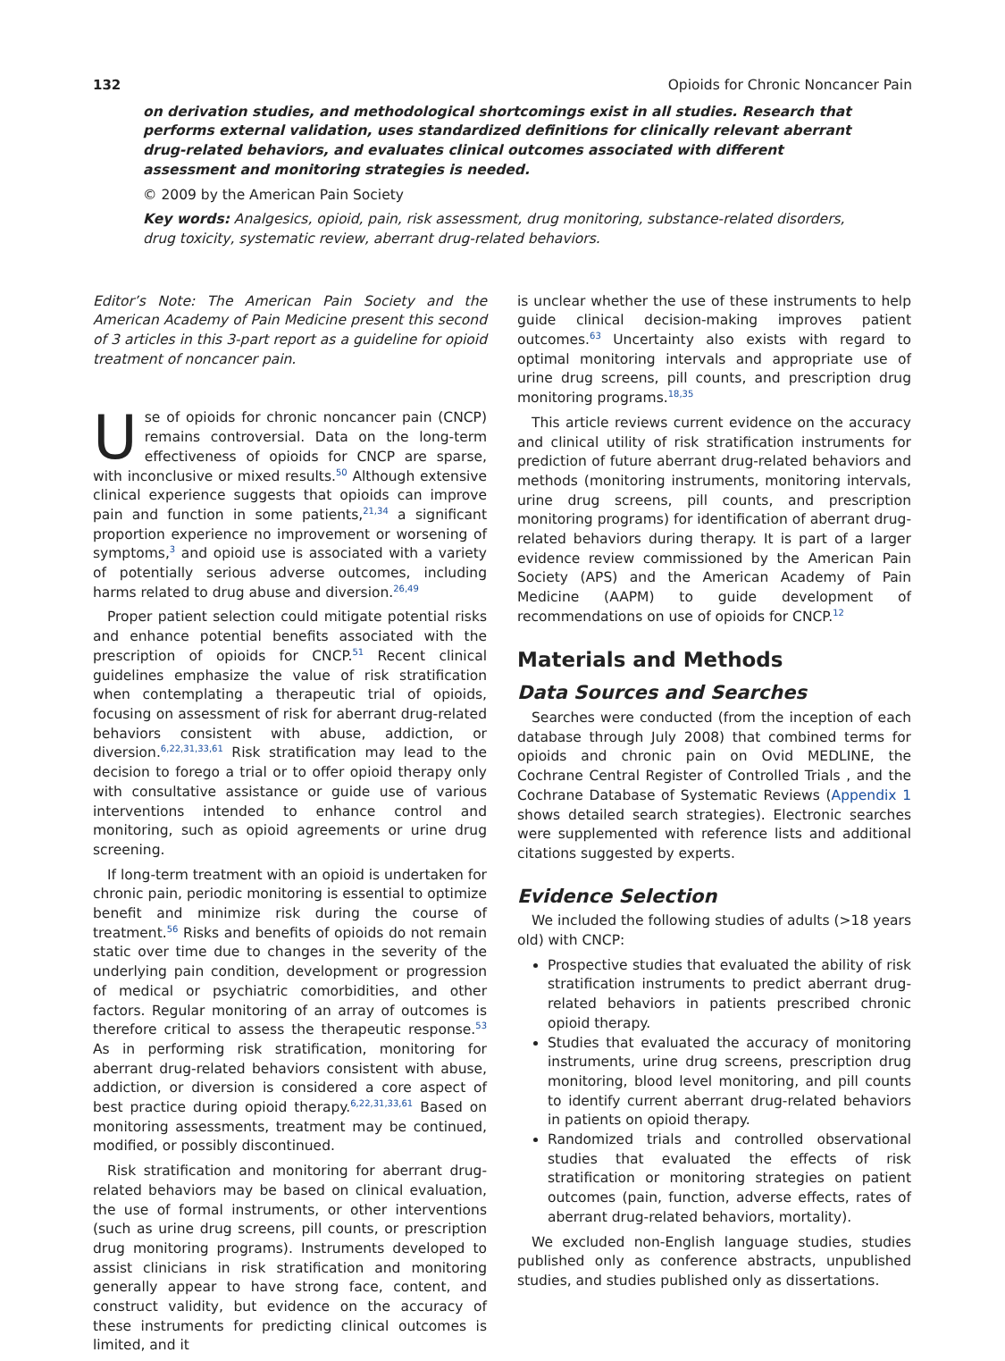132 Opioids for Chronic Noncancer Pain
on derivation studies, and methodological shortcomings exist in all studies. Research that performs external validation, uses standardized definitions for clinically relevant aberrant drug-related behaviors, and evaluates clinical outcomes associated with different assessment and monitoring strategies is needed.
© 2009 by the American Pain Society
Key words: Analgesics, opioid, pain, risk assessment, drug monitoring, substance-related disorders, drug toxicity, systematic review, aberrant drug-related behaviors.
Editor’s Note: The American Pain Society and the American Academy of Pain Medicine present this second of 3 articles in this 3-part report as a guideline for opioid treatment of noncancer pain.
Use of opioids for chronic noncancer pain (CNCP) remains controversial. Data on the long-term effectiveness of opioids for CNCP are sparse, with inconclusive or mixed results.<sup>50</sup> Although extensive clinical experience suggests that opioids can improve pain and function in some patients,<sup>21,34</sup> a significant proportion experience no improvement or worsening of symptoms,<sup>3</sup> and opioid use is associated with a variety of potentially serious adverse outcomes, including harms related to drug abuse and diversion.<sup>26,49</sup>
Proper patient selection could mitigate potential risks and enhance potential benefits associated with the prescription of opioids for CNCP.<sup>51</sup> Recent clinical guidelines emphasize the value of risk stratification when contemplating a therapeutic trial of opioids, focusing on assessment of risk for aberrant drug-related behaviors consistent with abuse, addiction, or diversion.<sup>6,22,31,33,61</sup> Risk stratification may lead to the decision to forego a trial or to offer opioid therapy only with consultative assistance or guide use of various interventions intended to enhance control and monitoring, such as opioid agreements or urine drug screening.
If long-term treatment with an opioid is undertaken for chronic pain, periodic monitoring is essential to optimize benefit and minimize risk during the course of treatment.<sup>56</sup> Risks and benefits of opioids do not remain static over time due to changes in the severity of the underlying pain condition, development or progression of medical or psychiatric comorbidities, and other factors. Regular monitoring of an array of outcomes is therefore critical to assess the therapeutic response.<sup>53</sup> As in performing risk stratification, monitoring for aberrant drug-related behaviors consistent with abuse, addiction, or diversion is considered a core aspect of best practice during opioid therapy.<sup>6,22,31,33,61</sup> Based on monitoring assessments, treatment may be continued, modified, or possibly discontinued.
Risk stratification and monitoring for aberrant drug-related behaviors may be based on clinical evaluation, the use of formal instruments, or other interventions (such as urine drug screens, pill counts, or prescription drug monitoring programs). Instruments developed to assist clinicians in risk stratification and monitoring generally appear to have strong face, content, and construct validity, but evidence on the accuracy of these instruments for predicting clinical outcomes is limited, and it
is unclear whether the use of these instruments to help guide clinical decision-making improves patient outcomes.<sup>63</sup> Uncertainty also exists with regard to optimal monitoring intervals and appropriate use of urine drug screens, pill counts, and prescription drug monitoring programs.<sup>18,35</sup>
This article reviews current evidence on the accuracy and clinical utility of risk stratification instruments for prediction of future aberrant drug-related behaviors and methods (monitoring instruments, monitoring intervals, urine drug screens, pill counts, and prescription monitoring programs) for identification of aberrant drug-related behaviors during therapy. It is part of a larger evidence review commissioned by the American Pain Society (APS) and the American Academy of Pain Medicine (AAPM) to guide development of recommendations on use of opioids for CNCP.<sup>12</sup>
Materials and Methods
Data Sources and Searches
Searches were conducted (from the inception of each database through July 2008) that combined terms for opioids and chronic pain on Ovid MEDLINE, the Cochrane Central Register of Controlled Trials , and the Cochrane Database of Systematic Reviews (Appendix 1 shows detailed search strategies). Electronic searches were supplemented with reference lists and additional citations suggested by experts.
Evidence Selection
We included the following studies of adults (>18 years old) with CNCP:
Prospective studies that evaluated the ability of risk stratification instruments to predict aberrant drug-related behaviors in patients prescribed chronic opioid therapy.
Studies that evaluated the accuracy of monitoring instruments, urine drug screens, prescription drug monitoring, blood level monitoring, and pill counts to identify current aberrant drug-related behaviors in patients on opioid therapy.
Randomized trials and controlled observational studies that evaluated the effects of risk stratification or monitoring strategies on patient outcomes (pain, function, adverse effects, rates of aberrant drug-related behaviors, mortality).
We excluded non-English language studies, studies published only as conference abstracts, unpublished studies, and studies published only as dissertations.